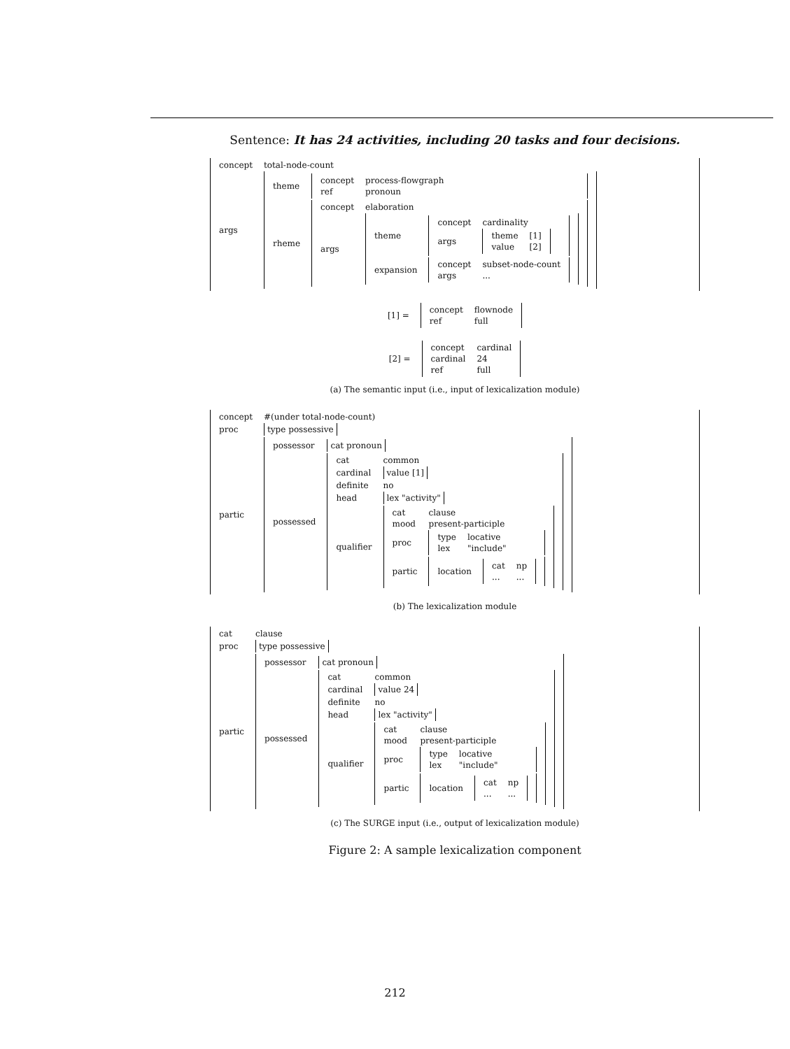Sentence: It has 24 activities, including 20 tasks and four decisions.
| concept | total-node-count |
| args | / theme / / concept / process-flowgraph / / ref / pronoun / / / rheme / / concept / elaboration / / args / / theme / / concept / cardinality / / args / / theme / [1] / / value / [2] / / / / expansion / / concept / subset-node-count / / args / ... / / / / |
| [1] = | / concept / flownode / / ref / full / |
| [2] = | / concept / cardinal / / cardinal / 24 / / ref / full / |
(a) The semantic input (i.e., input of lexicalization module)
| concept | #(under total-node-count) |
| proc | type possessive |
| partic | / possessor / cat pronoun / / possessed / / cat / common / / cardinal / value [1] / / definite / no / / head / lex "activity" / / qualifier / / cat / clause / / mood / present-participle / / proc / / type / locative / / lex / "include" / / / partic / / location / / cat / np / / ... / ... / / / / / |
(b) The lexicalization module
| cat | clause |
| proc | type possessive |
| partic | / possessor / cat pronoun / / possessed / / cat / common / / cardinal / value 24 / / definite / no / / head / lex "activity" / / qualifier / / cat / clause / / mood / present-participle / / proc / / type / locative / / lex / "include" / / / partic / / location / / cat / np / / ... / ... / / / / / |
(c) The SURGE input (i.e., output of lexicalization module)
Figure 2: A sample lexicalization component
212